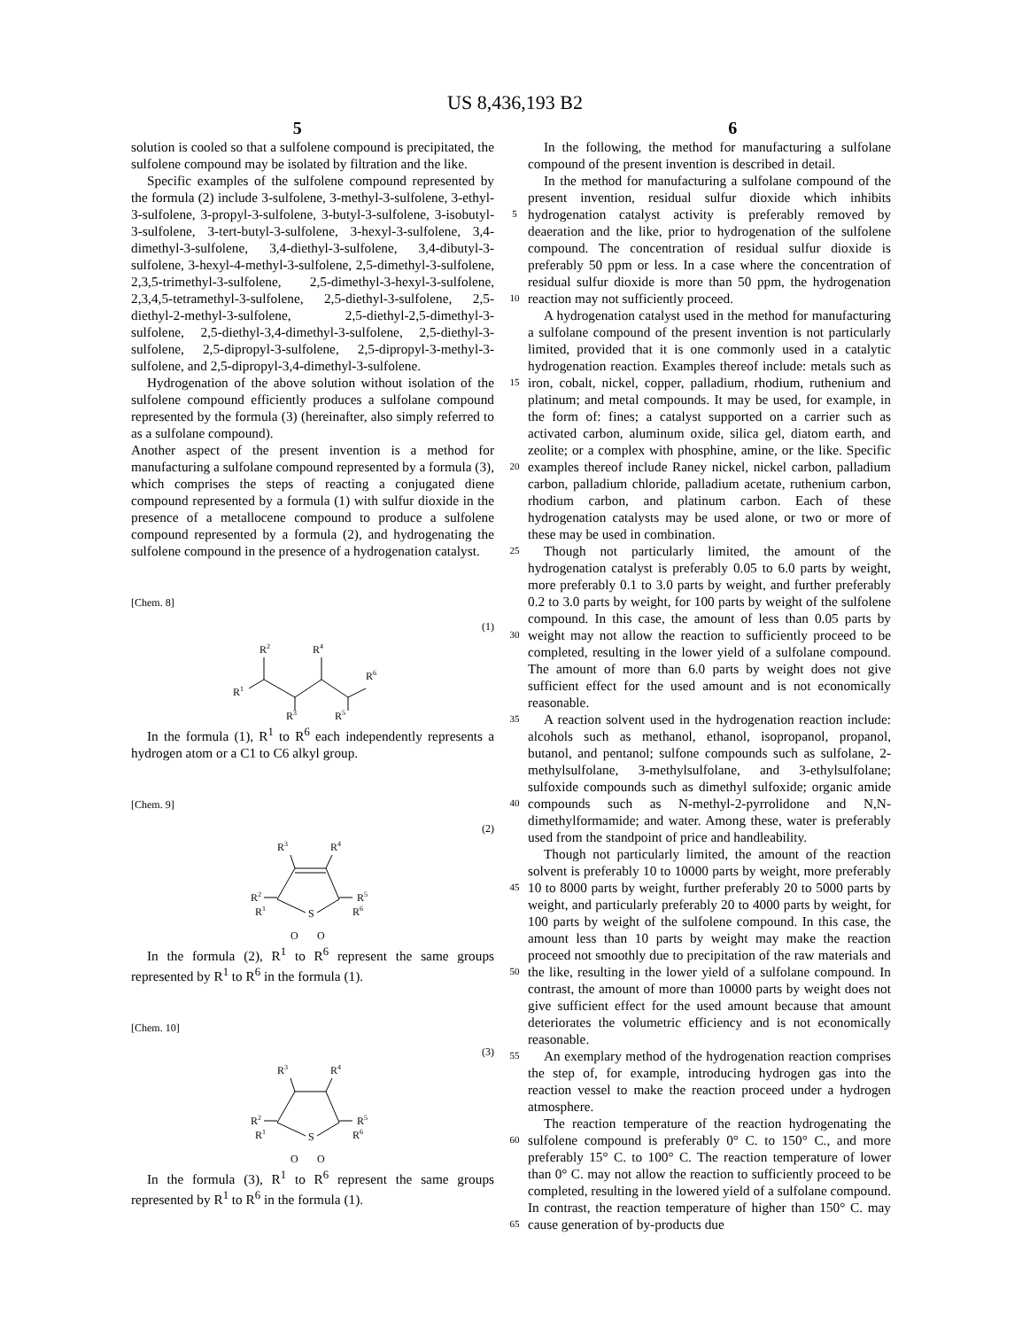US 8,436,193 B2
5 6
solution is cooled so that a sulfolene compound is precipitated, the sulfolene compound may be isolated by filtration and the like.
Specific examples of the sulfolene compound represented by the formula (2) include 3-sulfolene, 3-methyl-3-sulfolene, 3-ethyl-3-sulfolene, 3-propyl-3-sulfolene, 3-butyl-3-sulfolene, 3-isobutyl-3-sulfolene, 3-tert-butyl-3-sulfolene, 3-hexyl-3-sulfolene, 3,4-dimethyl-3-sulfolene, 3,4-diethyl-3-sulfolene, 3,4-dibutyl-3-sulfolene, 3-hexyl-4-methyl-3-sulfolene, 2,5-dimethyl-3-sulfolene, 2,3,5-trimethyl-3-sulfolene, 2,5-dimethyl-3-hexyl-3-sulfolene, 2,3,4,5-tetramethyl-3-sulfolene, 2,5-diethyl-3-sulfolene, 2,5-diethyl-2-methyl-3-sulfolene, 2,5-diethyl-2,5-dimethyl-3-sulfolene, 2,5-diethyl-3,4-dimethyl-3-sulfolene, 2,5-diethyl-3-sulfolene, 2,5-dipropyl-3-sulfolene, 2,5-dipropyl-3-methyl-3-sulfolene, and 2,5-dipropyl-3,4-dimethyl-3-sulfolene.
Hydrogenation of the above solution without isolation of the sulfolene compound efficiently produces a sulfolane compound represented by the formula (3) (hereinafter, also simply referred to as a sulfolane compound).
Another aspect of the present invention is a method for manufacturing a sulfolane compound represented by a formula (3), which comprises the steps of reacting a conjugated diene compound represented by a formula (1) with sulfur dioxide in the presence of a metallocene compound to produce a sulfolene compound represented by a formula (2), and hydrogenating the sulfolene compound in the presence of a hydrogenation catalyst.
[Chem. 8]
(1)
R2
R4
R1
R6
R3
R5
In the formula (1), R<sup>1</sup> to R<sup>6</sup> each independently represents a hydrogen atom or a C1 to C6 alkyl group.
[Chem. 9]
(2)
R3
R4
R2
R1
R5
R6
S
O
O
In the formula (2), R<sup>1</sup> to R<sup>6</sup> represent the same groups represented by R<sup>1</sup> to R<sup>6</sup> in the formula (1).
[Chem. 10]
(3)
R3
R4
R2
R1
R5
R6
S
O
O
In the formula (3), R<sup>1</sup> to R<sup>6</sup> represent the same groups represented by R<sup>1</sup> to R<sup>6</sup> in the formula (1).
5
10
15
20
25
30
35
40
45
50
55
60
65
In the following, the method for manufacturing a sulfolane compound of the present invention is described in detail.
In the method for manufacturing a sulfolane compound of the present invention, residual sulfur dioxide which inhibits hydrogenation catalyst activity is preferably removed by deaeration and the like, prior to hydrogenation of the sulfolene compound. The concentration of residual sulfur dioxide is preferably 50 ppm or less. In a case where the concentration of residual sulfur dioxide is more than 50 ppm, the hydrogenation reaction may not sufficiently proceed.
A hydrogenation catalyst used in the method for manufacturing a sulfolane compound of the present invention is not particularly limited, provided that it is one commonly used in a catalytic hydrogenation reaction. Examples thereof include: metals such as iron, cobalt, nickel, copper, palladium, rhodium, ruthenium and platinum; and metal compounds. It may be used, for example, in the form of: fines; a catalyst supported on a carrier such as activated carbon, aluminum oxide, silica gel, diatom earth, and zeolite; or a complex with phosphine, amine, or the like. Specific examples thereof include Raney nickel, nickel carbon, palladium carbon, palladium chloride, palladium acetate, ruthenium carbon, rhodium carbon, and platinum carbon. Each of these hydrogenation catalysts may be used alone, or two or more of these may be used in combination.
Though not particularly limited, the amount of the hydrogenation catalyst is preferably 0.05 to 6.0 parts by weight, more preferably 0.1 to 3.0 parts by weight, and further preferably 0.2 to 3.0 parts by weight, for 100 parts by weight of the sulfolene compound. In this case, the amount of less than 0.05 parts by weight may not allow the reaction to sufficiently proceed to be completed, resulting in the lower yield of a sulfolane compound. The amount of more than 6.0 parts by weight does not give sufficient effect for the used amount and is not economically reasonable.
A reaction solvent used in the hydrogenation reaction include: alcohols such as methanol, ethanol, isopropanol, propanol, butanol, and pentanol; sulfone compounds such as sulfolane, 2-methylsulfolane, 3-methylsulfolane, and 3-ethylsulfolane; sulfoxide compounds such as dimethyl sulfoxide; organic amide compounds such as N-methyl-2-pyrrolidone and N,N-dimethylformamide; and water. Among these, water is preferably used from the standpoint of price and handleability.
Though not particularly limited, the amount of the reaction solvent is preferably 10 to 10000 parts by weight, more preferably 10 to 8000 parts by weight, further preferably 20 to 5000 parts by weight, and particularly preferably 20 to 4000 parts by weight, for 100 parts by weight of the sulfolene compound. In this case, the amount less than 10 parts by weight may make the reaction proceed not smoothly due to precipitation of the raw materials and the like, resulting in the lower yield of a sulfolane compound. In contrast, the amount of more than 10000 parts by weight does not give sufficient effect for the used amount because that amount deteriorates the volumetric efficiency and is not economically reasonable.
An exemplary method of the hydrogenation reaction comprises the step of, for example, introducing hydrogen gas into the reaction vessel to make the reaction proceed under a hydrogen atmosphere.
The reaction temperature of the reaction hydrogenating the sulfolene compound is preferably 0° C. to 150° C., and more preferably 15° C. to 100° C. The reaction temperature of lower than 0° C. may not allow the reaction to sufficiently proceed to be completed, resulting in the lowered yield of a sulfolane compound. In contrast, the reaction temperature of higher than 150° C. may cause generation of by-products due